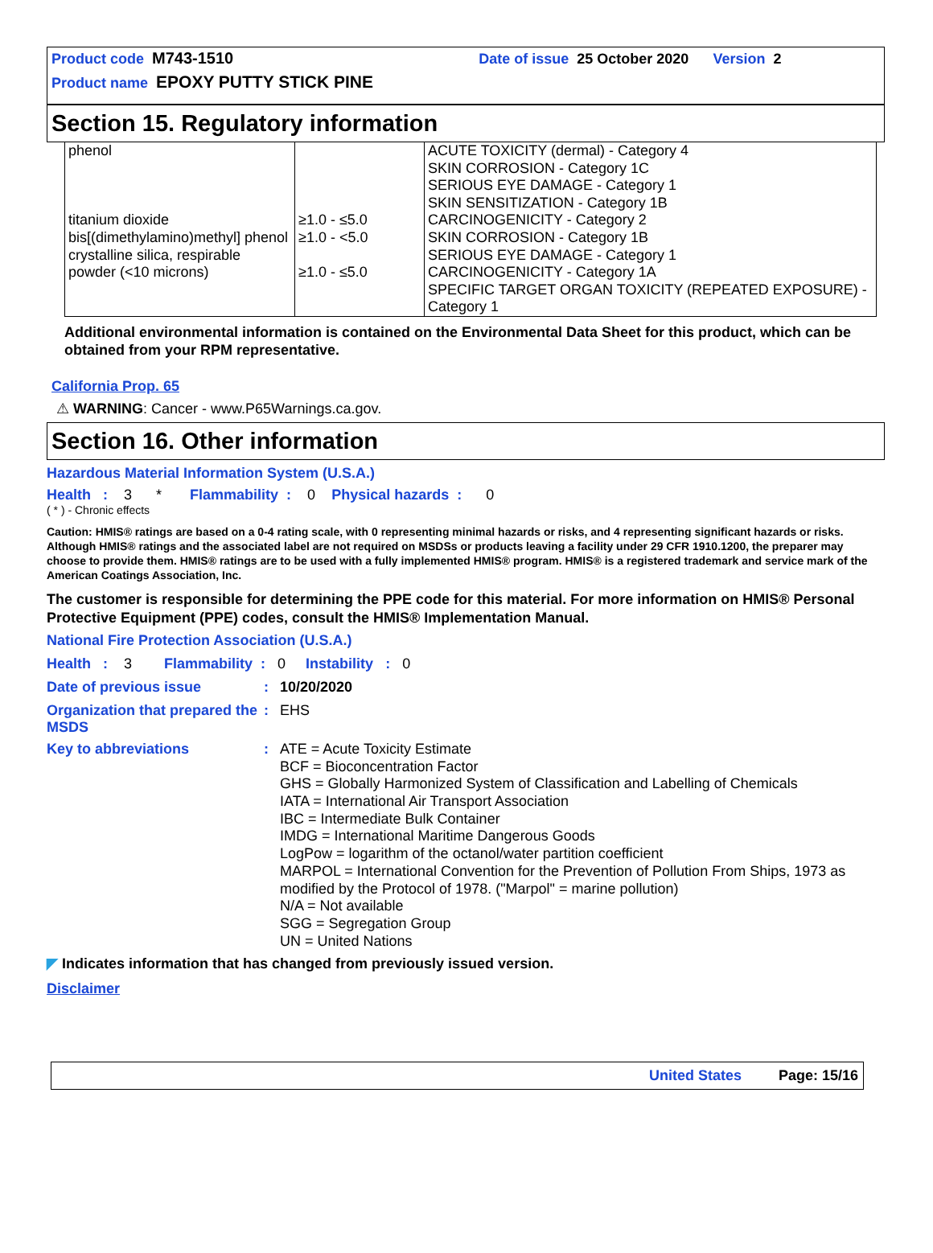Product code M743-1510 Date of issue 25 October 2020 Version 2
Product name EPOXY PUTTY STICK PINE
Section 15. Regulatory information
| phenol titanium dioxide bis[(dimethylamino)methyl] phenol crystalline silica, respirable powder (<10 microns) | ≥1.0 - ≤5.0 ≥1.0 - <5.0 ≥1.0 - ≤5.0 | ACUTE TOXICITY (dermal) - Category 4 SKIN CORROSION - Category 1C SERIOUS EYE DAMAGE - Category 1 SKIN SENSITIZATION - Category 1B CARCINOGENICITY - Category 2 SKIN CORROSION - Category 1B SERIOUS EYE DAMAGE - Category 1 CARCINOGENICITY - Category 1A SPECIFIC TARGET ORGAN TOXICITY (REPEATED EXPOSURE) - Category 1 |
Additional environmental information is contained on the Environmental Data Sheet for this product, which can be obtained from your RPM representative.
California Prop. 65
⚠ WARNING: Cancer - www.P65Warnings.ca.gov.
Section 16. Other information
Hazardous Material Information System (U.S.A.)
Health : 3 * Flammability : 0 Physical hazards : 0
( * ) - Chronic effects
Caution: HMIS® ratings are based on a 0-4 rating scale, with 0 representing minimal hazards or risks, and 4 representing significant hazards or risks. Although HMIS® ratings and the associated label are not required on MSDSs or products leaving a facility under 29 CFR 1910.1200, the preparer may choose to provide them. HMIS® ratings are to be used with a fully implemented HMIS® program. HMIS® is a registered trademark and service mark of the American Coatings Association, Inc.
The customer is responsible for determining the PPE code for this material. For more information on HMIS® Personal Protective Equipment (PPE) codes, consult the HMIS® Implementation Manual.
National Fire Protection Association (U.S.A.)
Health : 3 Flammability : 0 Instability : 0
Date of previous issue : 10/20/2020
Organization that prepared the MSDS
: EHS
Key to abbreviations : ATE = Acute Toxicity Estimate
BCF = Bioconcentration Factor
GHS = Globally Harmonized System of Classification and Labelling of Chemicals
IATA = International Air Transport Association
IBC = Intermediate Bulk Container
IMDG = International Maritime Dangerous Goods
LogPow = logarithm of the octanol/water partition coefficient
MARPOL = International Convention for the Prevention of Pollution From Ships, 1973 as modified by the Protocol of 1978. ("Marpol" = marine pollution)
N/A = Not available
SGG = Segregation Group
UN = United Nations
◤ Indicates information that has changed from previously issued version.
Disclaimer
United States Page: 15/16